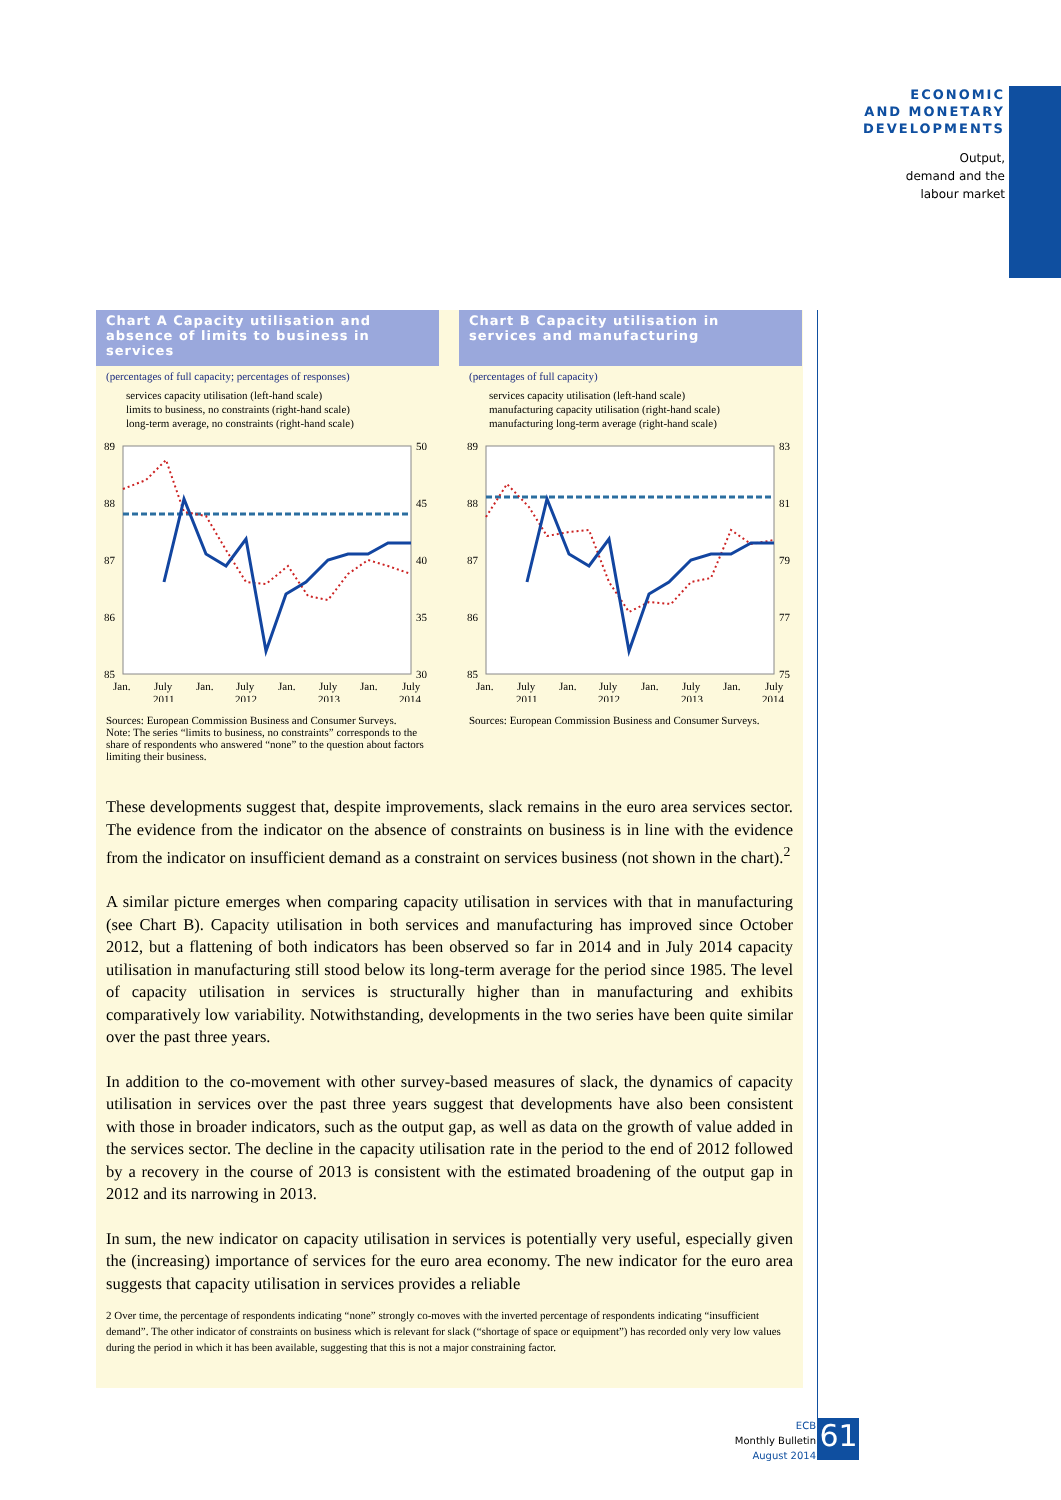ECONOMIC
AND MONETARY
DEVELOPMENTS
Output,
demand and the
labour market
Chart A Capacity utilisation and absence of limits to business in services
(percentages of full capacity; percentages of responses)
services capacity utilisation (left-hand scale)
limits to business, no constraints (right-hand scale)
long-term average, no constraints (right-hand scale)
89
88
87
86
85
50
45
40
35
30
Jan.
July
Jan.
July
Jan.
July
Jan.
July
2011
2012
2013
2014
Sources: European Commission Business and Consumer Surveys.
Note: The series “limits to business, no constraints” corresponds to the share of respondents who answered “none” to the question about factors limiting their business.
Chart B Capacity utilisation in services and manufacturing
(percentages of full capacity)
services capacity utilisation (left-hand scale)
manufacturing capacity utilisation (right-hand scale)
manufacturing long-term average (right-hand scale)
89
88
87
86
85
83
81
79
77
75
Jan.
July
Jan.
July
Jan.
July
Jan.
July
2011
2012
2013
2014
Sources: European Commission Business and Consumer Surveys.
These developments suggest that, despite improvements, slack remains in the euro area services sector. The evidence from the indicator on the absence of constraints on business is in line with the evidence from the indicator on insufficient demand as a constraint on services business (not shown in the chart).<sup>2</sup>
A similar picture emerges when comparing capacity utilisation in services with that in manufacturing (see Chart B). Capacity utilisation in both services and manufacturing has improved since October 2012, but a flattening of both indicators has been observed so far in 2014 and in July 2014 capacity utilisation in manufacturing still stood below its long-term average for the period since 1985. The level of capacity utilisation in services is structurally higher than in manufacturing and exhibits comparatively low variability. Notwithstanding, developments in the two series have been quite similar over the past three years.
In addition to the co-movement with other survey-based measures of slack, the dynamics of capacity utilisation in services over the past three years suggest that developments have also been consistent with those in broader indicators, such as the output gap, as well as data on the growth of value added in the services sector. The decline in the capacity utilisation rate in the period to the end of 2012 followed by a recovery in the course of 2013 is consistent with the estimated broadening of the output gap in 2012 and its narrowing in 2013.
In sum, the new indicator on capacity utilisation in services is potentially very useful, especially given the (increasing) importance of services for the euro area economy. The new indicator for the euro area suggests that capacity utilisation in services provides a reliable
2 Over time, the percentage of respondents indicating “none” strongly co-moves with the inverted percentage of respondents indicating “insufficient demand”. The other indicator of constraints on business which is relevant for slack (“shortage of space or equipment”) has recorded only very low values during the period in which it has been available, suggesting that this is not a major constraining factor.
ECB
Monthly Bulletin
August 2014
61